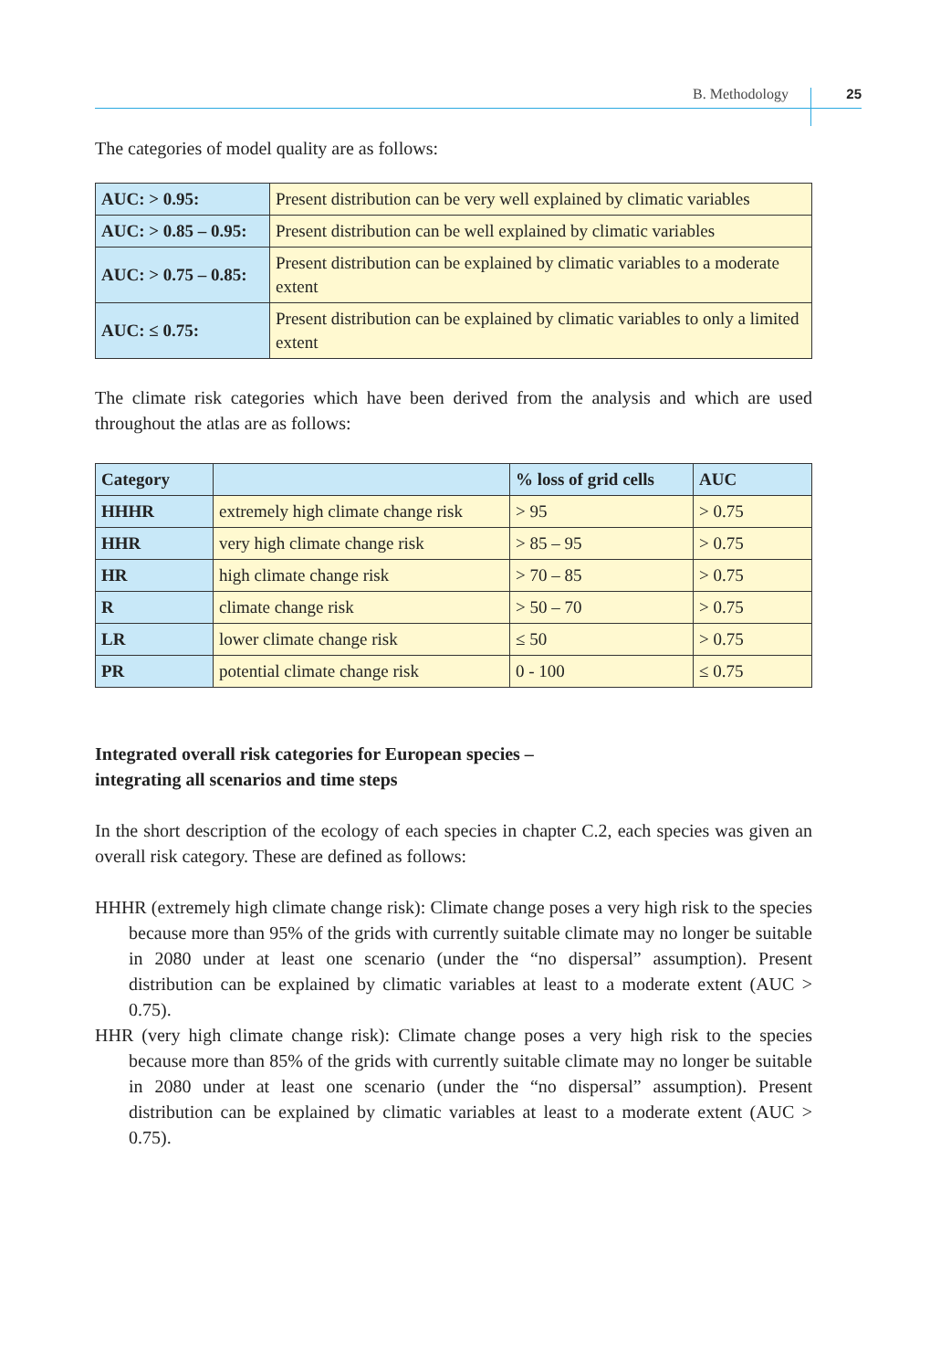B. Methodology 25
The categories of model quality are as follows:
| AUC: > 0.95: | Present distribution can be very well explained by climatic variables |
| AUC: > 0.85 – 0.95: | Present distribution can be well explained by climatic variables |
| AUC: > 0.75 – 0.85: | Present distribution can be explained by climatic variables to a moderate extent |
| AUC: ≤ 0.75: | Present distribution can be explained by climatic variables to only a limited extent |
The climate risk categories which have been derived from the analysis and which are used throughout the atlas are as follows:
| Category | | % loss of grid cells | AUC |
| --- | --- | --- | --- |
| HHHR | extremely high climate change risk | > 95 | > 0.75 |
| HHR | very high climate change risk | > 85 – 95 | > 0.75 |
| HR | high climate change risk | > 70 – 85 | > 0.75 |
| R | climate change risk | > 50 – 70 | > 0.75 |
| LR | lower climate change risk | ≤ 50 | > 0.75 |
| PR | potential climate change risk | 0 - 100 | ≤ 0.75 |
Integrated overall risk categories for European species –
integrating all scenarios and time steps
In the short description of the ecology of each species in chapter C.2, each species was given an overall risk category. These are defined as follows:
HHHR (extremely high climate change risk): Climate change poses a very high risk to the species because more than 95% of the grids with currently suitable climate may no longer be suitable in 2080 under at least one scenario (under the “no dispersal” assumption). Present distribution can be explained by climatic variables at least to a moderate extent (AUC > 0.75).
HHR (very high climate change risk): Climate change poses a very high risk to the species because more than 85% of the grids with currently suitable climate may no longer be suitable in 2080 under at least one scenario (under the “no dispersal” assumption). Present distribution can be explained by climatic variables at least to a moderate extent (AUC > 0.75).